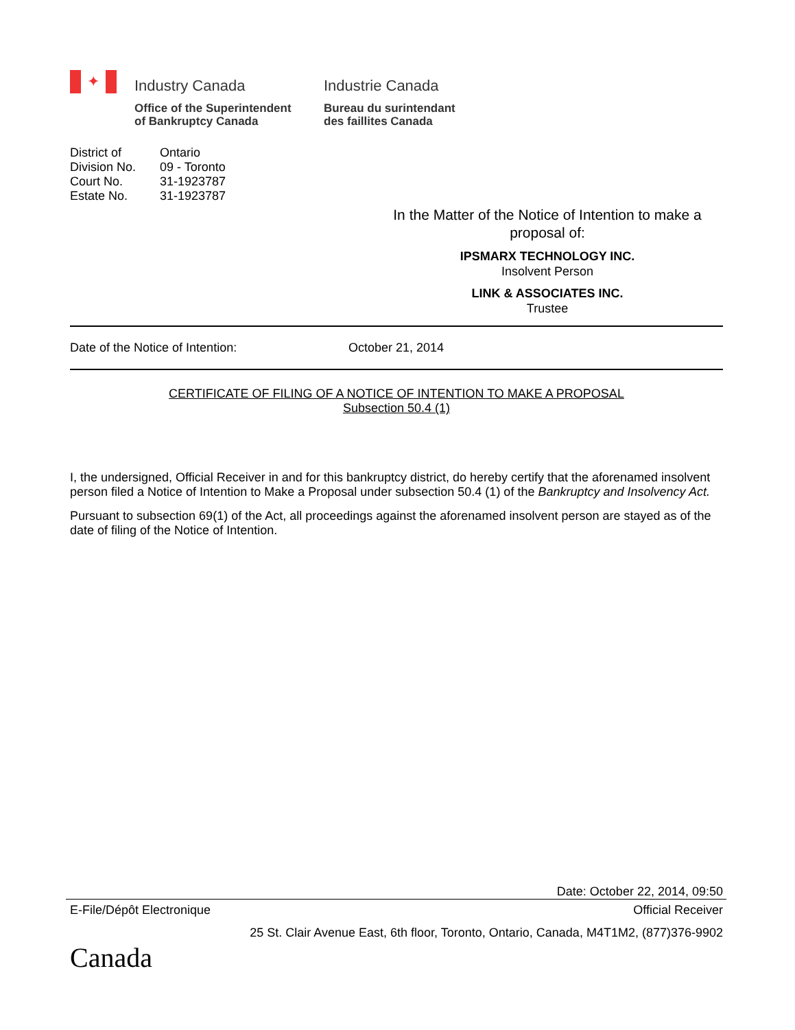✦
Industry Canada
Office of the Superintendent
of Bankruptcy Canada
Industrie Canada
Bureau du surintendant
des faillites Canada
| District of | Ontario |
| Division No. | 09 - Toronto |
| Court No. | 31-1923787 |
| Estate No. | 31-1923787 |
In the Matter of the Notice of Intention to make a proposal of:
IPSMARX TECHNOLOGY INC.
Insolvent Person
LINK & ASSOCIATES INC.
Trustee
Date of the Notice of Intention: October 21, 2014
CERTIFICATE OF FILING OF A NOTICE OF INTENTION TO MAKE A PROPOSAL
Subsection 50.4 (1)
I, the undersigned, Official Receiver in and for this bankruptcy district, do hereby certify that the aforenamed insolvent person filed a Notice of Intention to Make a Proposal under subsection 50.4 (1) of the Bankruptcy and Insolvency Act.
Pursuant to subsection 69(1) of the Act, all proceedings against the aforenamed insolvent person are stayed as of the date of filing of the Notice of Intention.
Date: October 22, 2014, 09:50
E-File/Dépôt Electronique Official Receiver
25 St. Clair Avenue East, 6th floor, Toronto, Ontario, Canada, M4T1M2, (877)376-9902
Canada